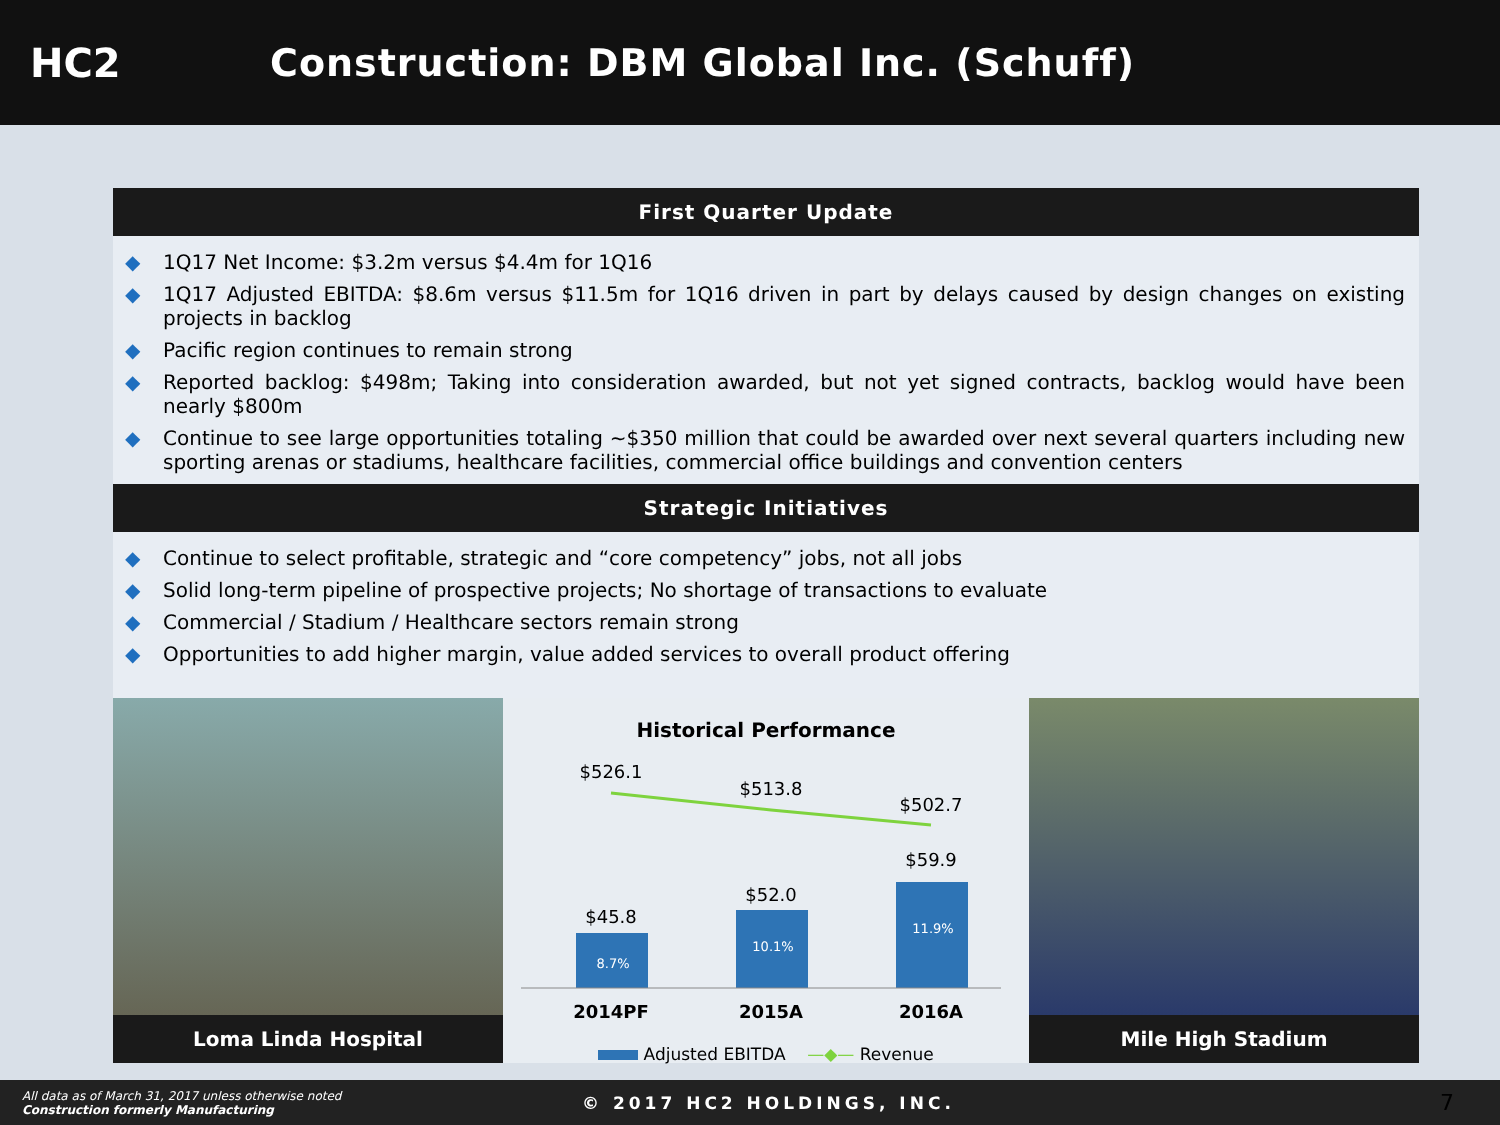HC2
Construction: DBM Global Inc. (Schuff)
First Quarter Update
◆ 1Q17 Net Income: $3.2m versus $4.4m for 1Q16
◆ 1Q17 Adjusted EBITDA: $8.6m versus $11.5m for 1Q16 driven in part by delays caused by design changes on existing projects in backlog
◆ Pacific region continues to remain strong
◆ Reported backlog: $498m; Taking into consideration awarded, but not yet signed contracts, backlog would have been nearly $800m
◆ Continue to see large opportunities totaling ~$350 million that could be awarded over next several quarters including new sporting arenas or stadiums, healthcare facilities, commercial office buildings and convention centers
Strategic Initiatives
◆ Continue to select profitable, strategic and “core competency” jobs, not all jobs
◆ Solid long-term pipeline of prospective projects; No shortage of transactions to evaluate
◆ Commercial / Stadium / Healthcare sectors remain strong
◆ Opportunities to add higher margin, value added services to overall product offering
Loma Linda Hospital
Historical Performance
$526.1
$513.8
$502.7
$45.8
8.7%
$52.0
10.1%
$59.9
11.9%
2014PF
2015A
2016A
Adjusted EBITDA —◆— Revenue
Mile High Stadium
All data as of March 31, 2017 unless otherwise noted
Construction formerly Manufacturing
© 2017 HC2 HOLDINGS, INC.
7